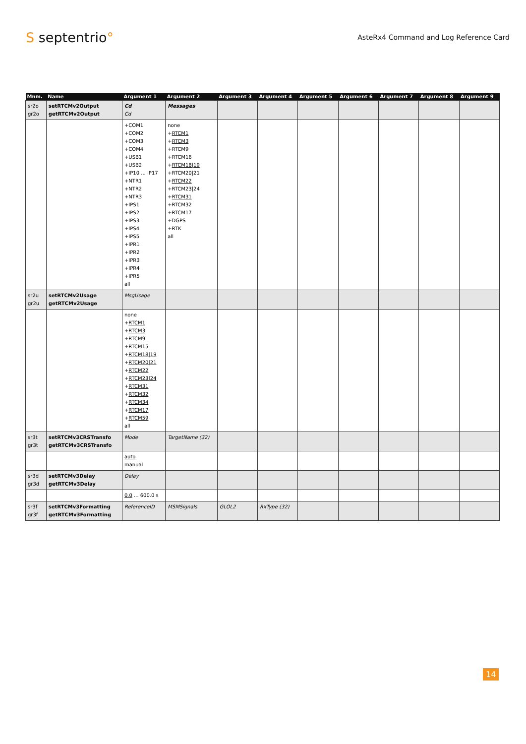S septentrio°
AsteRx4 Command and Log Reference Card
| Mnm. | Name | Argument 1 | Argument 2 | Argument 3 | Argument 4 | Argument 5 | Argument 6 | Argument 7 | Argument 8 | Argument 9 |
| --- | --- | --- | --- | --- | --- | --- | --- | --- | --- | --- |
| sr2o gr2o | setRTCMv2Output getRTCMv2Output | Cd Cd | Messages | | | | | | | |
| | | +COM1 +COM2 +COM3 +COM4 +USB1 +USB2 +IP10 ... IP17 +NTR1 +NTR2 +NTR3 +IPS1 +IPS2 +IPS3 +IPS4 +IPS5 +IPR1 +IPR2 +IPR3 +IPR4 +IPR5 all | none + RTCM1 + RTCM3 +RTCM9 +RTCM16 + RTCM18/19 +RTCM20/21 + RTCM22 +RTCM23/24 + RTCM31 +RTCM32 +RTCM17 +DGPS +RTK all | | | | | | | |
| sr2u gr2u | setRTCMv2Usage getRTCMv2Usage | MsgUsage | | | | | | | | |
| | | none + RTCM1 + RTCM3 + RTCM9 +RTCM15 + RTCM18/19 + RTCM20/21 + RTCM22 + RTCM23/24 + RTCM31 + RTCM32 + RTCM34 + RTCM17 + RTCM59 all | | | | | | | | |
| sr3t gr3t | setRTCMv3CRSTransfo getRTCMv3CRSTransfo | Mode | TargetName (32) | | | | | | | |
| | | auto manual | | | | | | | | |
| sr3d gr3d | setRTCMv3Delay getRTCMv3Delay | Delay | | | | | | | | |
| | | 0.0 ... 600.0 s | | | | | | | | |
| sr3f gr3f | setRTCMv3Formatting getRTCMv3Formatting | ReferenceID | MSMSignals | GLOL2 | RxType (32) | | | | | |
14